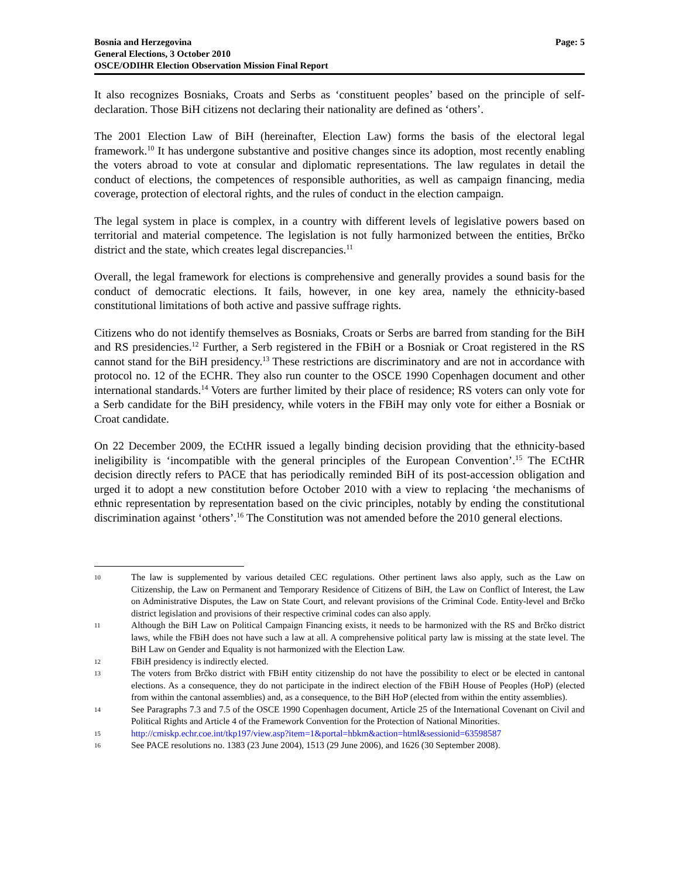Bosnia and Herzegovina
General Elections, 3 October 2010
OSCE/ODIHR Election Observation Mission Final Report
Page: 5
It also recognizes Bosniaks, Croats and Serbs as ‘constituent peoples’ based on the principle of self-declaration. Those BiH citizens not declaring their nationality are defined as ‘others’.
The 2001 Election Law of BiH (hereinafter, Election Law) forms the basis of the electoral legal framework.<sup>10</sup> It has undergone substantive and positive changes since its adoption, most recently enabling the voters abroad to vote at consular and diplomatic representations. The law regulates in detail the conduct of elections, the competences of responsible authorities, as well as campaign financing, media coverage, protection of electoral rights, and the rules of conduct in the election campaign.
The legal system in place is complex, in a country with different levels of legislative powers based on territorial and material competence. The legislation is not fully harmonized between the entities, Brčko district and the state, which creates legal discrepancies.<sup>11</sup>
Overall, the legal framework for elections is comprehensive and generally provides a sound basis for the conduct of democratic elections. It fails, however, in one key area, namely the ethnicity-based constitutional limitations of both active and passive suffrage rights.
Citizens who do not identify themselves as Bosniaks, Croats or Serbs are barred from standing for the BiH and RS presidencies.<sup>12</sup> Further, a Serb registered in the FBiH or a Bosniak or Croat registered in the RS cannot stand for the BiH presidency.<sup>13</sup> These restrictions are discriminatory and are not in accordance with protocol no. 12 of the ECHR. They also run counter to the OSCE 1990 Copenhagen document and other international standards.<sup>14</sup> Voters are further limited by their place of residence; RS voters can only vote for a Serb candidate for the BiH presidency, while voters in the FBiH may only vote for either a Bosniak or Croat candidate.
On 22 December 2009, the ECtHR issued a legally binding decision providing that the ethnicity-based ineligibility is ‘incompatible with the general principles of the European Convention’.<sup>15</sup> The ECtHR decision directly refers to PACE that has periodically reminded BiH of its post-accession obligation and urged it to adopt a new constitution before October 2010 with a view to replacing ‘the mechanisms of ethnic representation by representation based on the civic principles, notably by ending the constitutional discrimination against ‘others’.<sup>16</sup> The Constitution was not amended before the 2010 general elections.
10 The law is supplemented by various detailed CEC regulations. Other pertinent laws also apply, such as the Law on Citizenship, the Law on Permanent and Temporary Residence of Citizens of BiH, the Law on Conflict of Interest, the Law on Administrative Disputes, the Law on State Court, and relevant provisions of the Criminal Code. Entity-level and Brčko district legislation and provisions of their respective criminal codes can also apply.
11 Although the BiH Law on Political Campaign Financing exists, it needs to be harmonized with the RS and Brčko district laws, while the FBiH does not have such a law at all. A comprehensive political party law is missing at the state level. The BiH Law on Gender and Equality is not harmonized with the Election Law.
12 FBiH presidency is indirectly elected.
13 The voters from Brčko district with FBiH entity citizenship do not have the possibility to elect or be elected in cantonal elections. As a consequence, they do not participate in the indirect election of the FBiH House of Peoples (HoP) (elected from within the cantonal assemblies) and, as a consequence, to the BiH HoP (elected from within the entity assemblies).
14 See Paragraphs 7.3 and 7.5 of the OSCE 1990 Copenhagen document, Article 25 of the International Covenant on Civil and Political Rights and Article 4 of the Framework Convention for the Protection of National Minorities.
15 http://cmiskp.echr.coe.int/tkp197/view.asp?item=1&portal=hbkm&action=html&sessionid=63598587
16 See PACE resolutions no. 1383 (23 June 2004), 1513 (29 June 2006), and 1626 (30 September 2008).